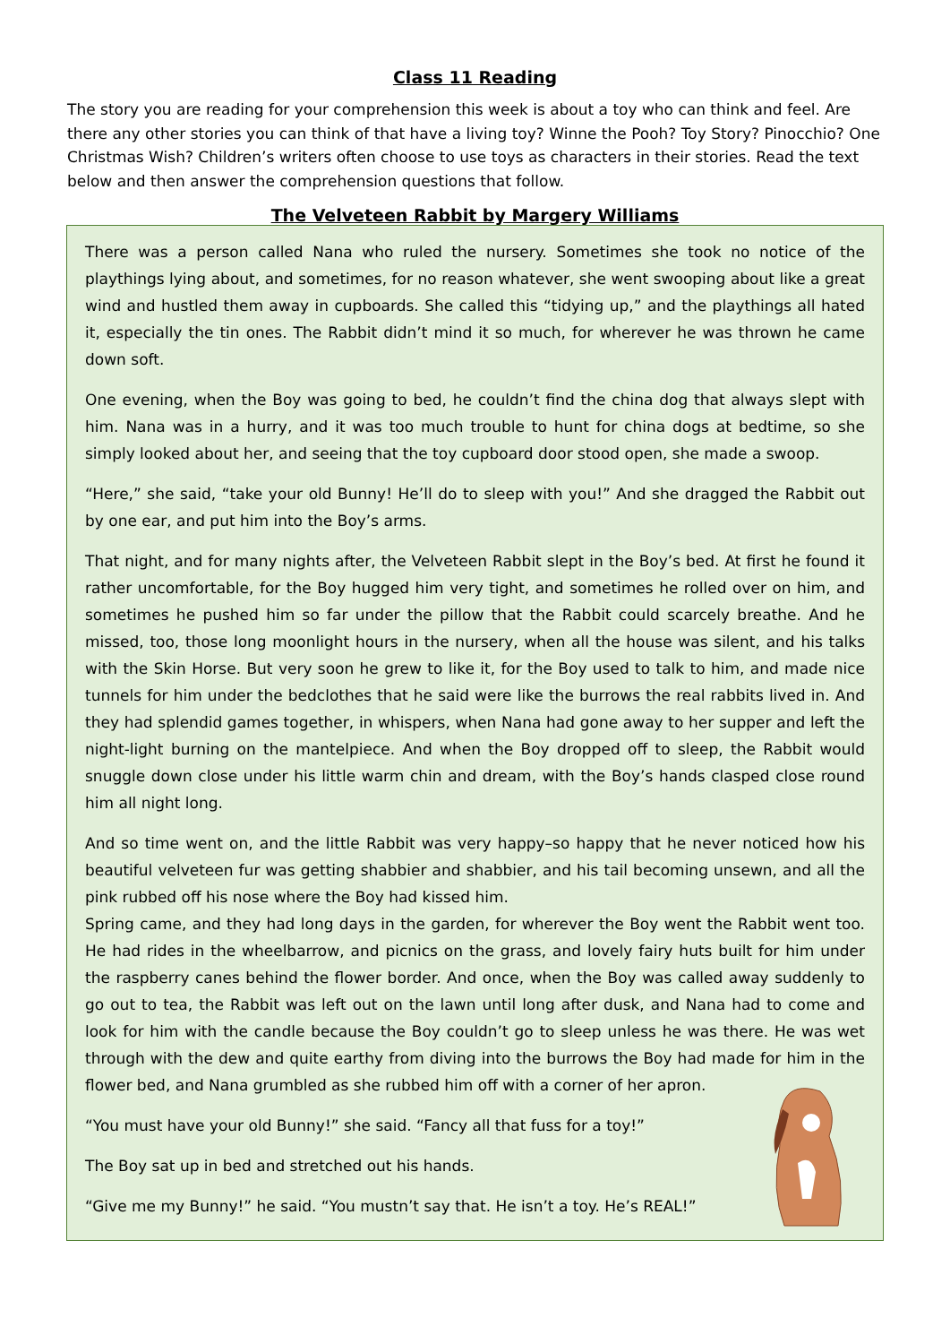Class 11 Reading
The story you are reading for your comprehension this week is about a toy who can think and feel. Are there any other stories you can think of that have a living toy? Winne the Pooh? Toy Story? Pinocchio? One Christmas Wish? Children’s writers often choose to use toys as characters in their stories. Read the text below and then answer the comprehension questions that follow.
The Velveteen Rabbit by Margery Williams
There was a person called Nana who ruled the nursery. Sometimes she took no notice of the playthings lying about, and sometimes, for no reason whatever, she went swooping about like a great wind and hustled them away in cupboards. She called this “tidying up,” and the playthings all hated it, especially the tin ones. The Rabbit didn’t mind it so much, for wherever he was thrown he came down soft.
One evening, when the Boy was going to bed, he couldn’t find the china dog that always slept with him. Nana was in a hurry, and it was too much trouble to hunt for china dogs at bedtime, so she simply looked about her, and seeing that the toy cupboard door stood open, she made a swoop.
“Here,” she said, “take your old Bunny! He’ll do to sleep with you!” And she dragged the Rabbit out by one ear, and put him into the Boy’s arms.
That night, and for many nights after, the Velveteen Rabbit slept in the Boy’s bed. At first he found it rather uncomfortable, for the Boy hugged him very tight, and sometimes he rolled over on him, and sometimes he pushed him so far under the pillow that the Rabbit could scarcely breathe. And he missed, too, those long moonlight hours in the nursery, when all the house was silent, and his talks with the Skin Horse. But very soon he grew to like it, for the Boy used to talk to him, and made nice tunnels for him under the bedclothes that he said were like the burrows the real rabbits lived in. And they had splendid games together, in whispers, when Nana had gone away to her supper and left the night-light burning on the mantelpiece. And when the Boy dropped off to sleep, the Rabbit would snuggle down close under his little warm chin and dream, with the Boy’s hands clasped close round him all night long.
And so time went on, and the little Rabbit was very happy–so happy that he never noticed how his beautiful velveteen fur was getting shabbier and shabbier, and his tail becoming unsewn, and all the pink rubbed off his nose where the Boy had kissed him.
Spring came, and they had long days in the garden, for wherever the Boy went the Rabbit went too. He had rides in the wheelbarrow, and picnics on the grass, and lovely fairy huts built for him under the raspberry canes behind the flower border. And once, when the Boy was called away suddenly to go out to tea, the Rabbit was left out on the lawn until long after dusk, and Nana had to come and look for him with the candle because the Boy couldn’t go to sleep unless he was there. He was wet through with the dew and quite earthy from diving into the burrows the Boy had made for him in the flower bed, and Nana grumbled as she rubbed him off with a corner of her apron.
“You must have your old Bunny!” she said. “Fancy all that fuss for a toy!”
The Boy sat up in bed and stretched out his hands.
“Give me my Bunny!” he said. “You mustn’t say that. He isn’t a toy. He’s REAL!”